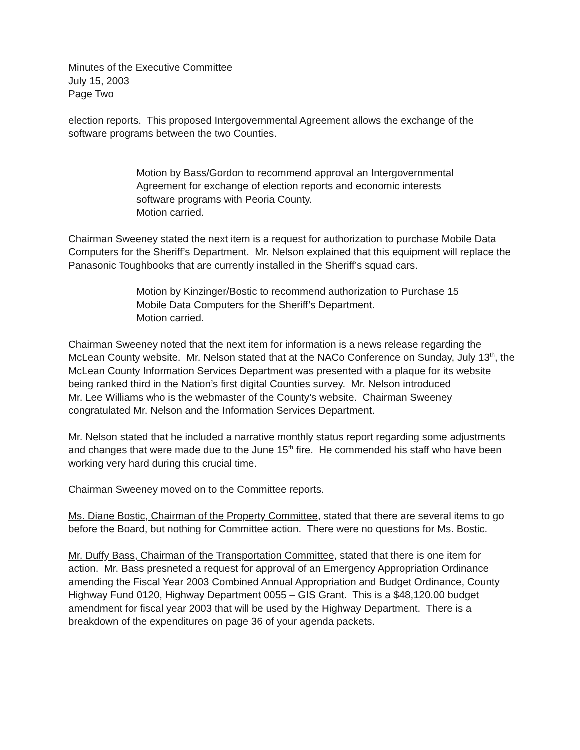Minutes of the Executive Committee
July 15, 2003
Page Two
election reports. This proposed Intergovernmental Agreement allows the exchange of the software programs between the two Counties.
Motion by Bass/Gordon to recommend approval an Intergovernmental Agreement for exchange of election reports and economic interests software programs with Peoria County.
Motion carried.
Chairman Sweeney stated the next item is a request for authorization to purchase Mobile Data Computers for the Sheriff’s Department. Mr. Nelson explained that this equipment will replace the Panasonic Toughbooks that are currently installed in the Sheriff’s squad cars.
Motion by Kinzinger/Bostic to recommend authorization to Purchase 15 Mobile Data Computers for the Sheriff’s Department.
Motion carried.
Chairman Sweeney noted that the next item for information is a news release regarding the McLean County website. Mr. Nelson stated that at the NACo Conference on Sunday, July 13<sup>th</sup>, the McLean County Information Services Department was presented with a plaque for its website being ranked third in the Nation’s first digital Counties survey. Mr. Nelson introduced
Mr. Lee Williams who is the webmaster of the County’s website. Chairman Sweeney congratulated Mr. Nelson and the Information Services Department.
Mr. Nelson stated that he included a narrative monthly status report regarding some adjustments and changes that were made due to the June 15<sup>th</sup> fire. He commended his staff who have been working very hard during this crucial time.
Chairman Sweeney moved on to the Committee reports.
Ms. Diane Bostic, Chairman of the Property Committee, stated that there are several items to go before the Board, but nothing for Committee action. There were no questions for Ms. Bostic.
Mr. Duffy Bass, Chairman of the Transportation Committee, stated that there is one item for action. Mr. Bass presneted a request for approval of an Emergency Appropriation Ordinance amending the Fiscal Year 2003 Combined Annual Appropriation and Budget Ordinance, County Highway Fund 0120, Highway Department 0055 – GIS Grant. This is a $48,120.00 budget amendment for fiscal year 2003 that will be used by the Highway Department. There is a breakdown of the expenditures on page 36 of your agenda packets.